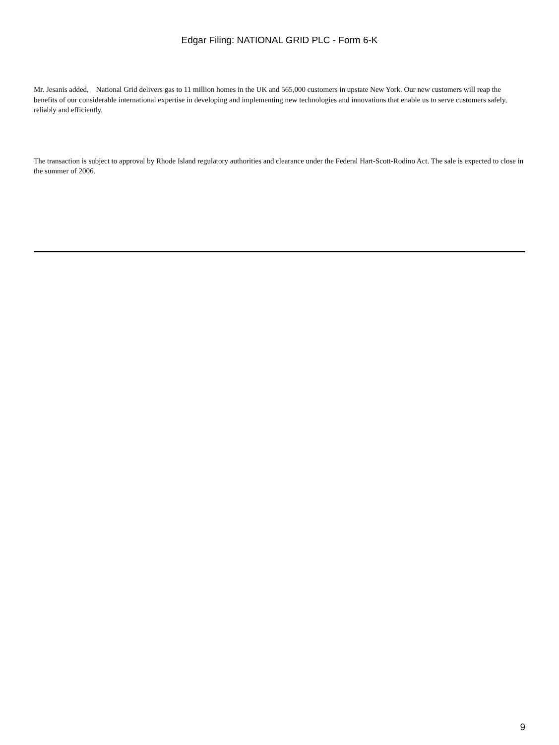Edgar Filing: NATIONAL GRID PLC - Form 6-K
Mr. Jesanis added, National Grid delivers gas to 11 million homes in the UK and 565,000 customers in upstate New York. Our new customers will reap the benefits of our considerable international expertise in developing and implementing new technologies and innovations that enable us to serve customers safely, reliably and efficiently.
The transaction is subject to approval by Rhode Island regulatory authorities and clearance under the Federal Hart-Scott-Rodino Act. The sale is expected to close in the summer of 2006.
9